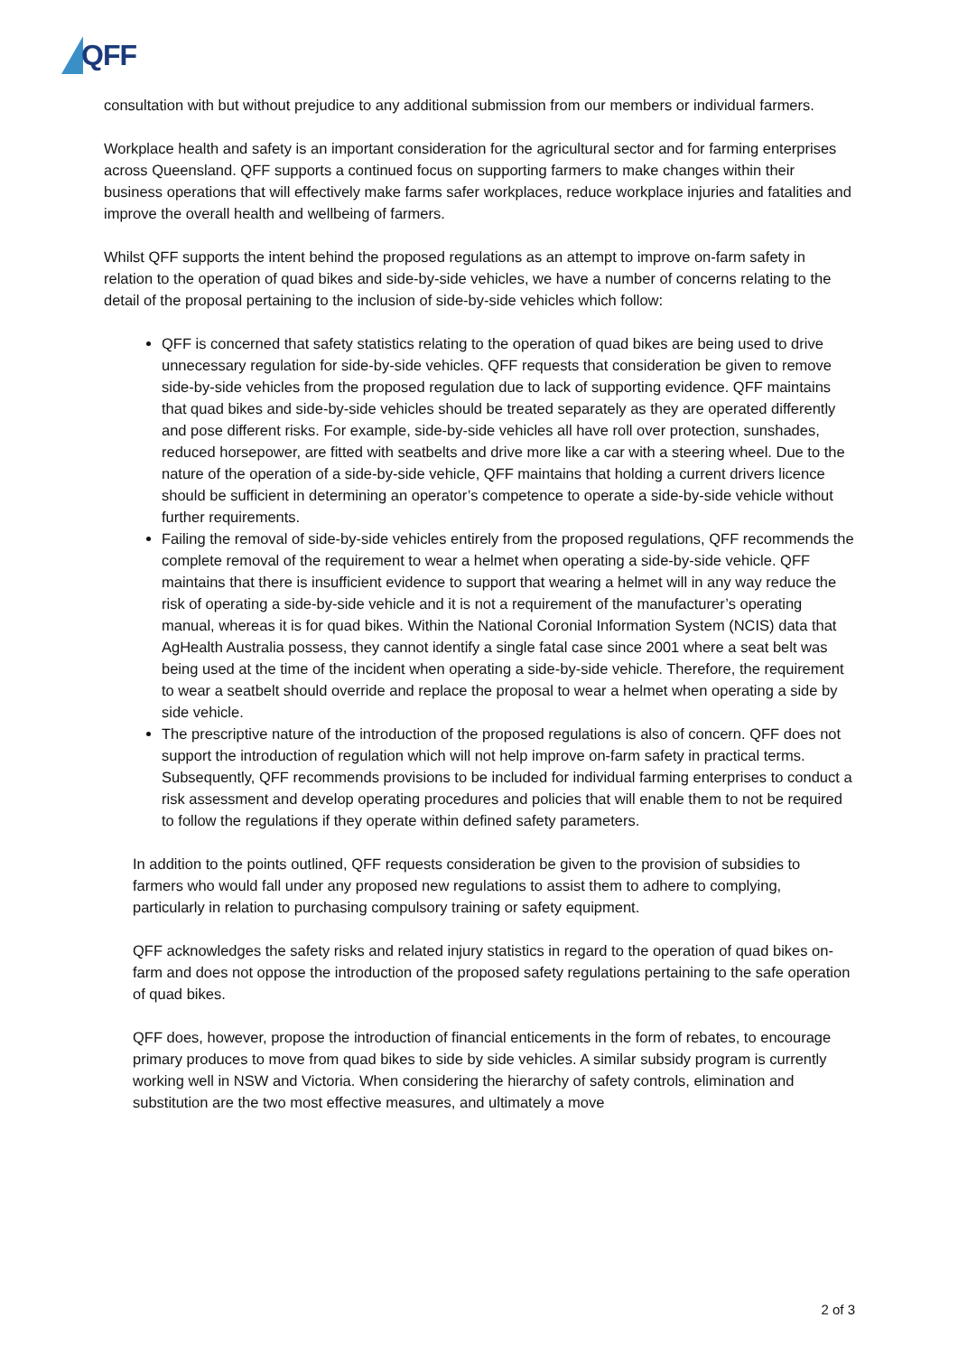QFF
consultation with but without prejudice to any additional submission from our members or individual farmers.
Workplace health and safety is an important consideration for the agricultural sector and for farming enterprises across Queensland. QFF supports a continued focus on supporting farmers to make changes within their business operations that will effectively make farms safer workplaces, reduce workplace injuries and fatalities and improve the overall health and wellbeing of farmers.
Whilst QFF supports the intent behind the proposed regulations as an attempt to improve on-farm safety in relation to the operation of quad bikes and side-by-side vehicles, we have a number of concerns relating to the detail of the proposal pertaining to the inclusion of side-by-side vehicles which follow:
QFF is concerned that safety statistics relating to the operation of quad bikes are being used to drive unnecessary regulation for side-by-side vehicles. QFF requests that consideration be given to remove side-by-side vehicles from the proposed regulation due to lack of supporting evidence. QFF maintains that quad bikes and side-by-side vehicles should be treated separately as they are operated differently and pose different risks. For example, side-by-side vehicles all have roll over protection, sunshades, reduced horsepower, are fitted with seatbelts and drive more like a car with a steering wheel. Due to the nature of the operation of a side-by-side vehicle, QFF maintains that holding a current drivers licence should be sufficient in determining an operator’s competence to operate a side-by-side vehicle without further requirements.
Failing the removal of side-by-side vehicles entirely from the proposed regulations, QFF recommends the complete removal of the requirement to wear a helmet when operating a side-by-side vehicle. QFF maintains that there is insufficient evidence to support that wearing a helmet will in any way reduce the risk of operating a side-by-side vehicle and it is not a requirement of the manufacturer’s operating manual, whereas it is for quad bikes. Within the National Coronial Information System (NCIS) data that AgHealth Australia possess, they cannot identify a single fatal case since 2001 where a seat belt was being used at the time of the incident when operating a side-by-side vehicle. Therefore, the requirement to wear a seatbelt should override and replace the proposal to wear a helmet when operating a side by side vehicle.
The prescriptive nature of the introduction of the proposed regulations is also of concern. QFF does not support the introduction of regulation which will not help improve on-farm safety in practical terms. Subsequently, QFF recommends provisions to be included for individual farming enterprises to conduct a risk assessment and develop operating procedures and policies that will enable them to not be required to follow the regulations if they operate within defined safety parameters.
In addition to the points outlined, QFF requests consideration be given to the provision of subsidies to farmers who would fall under any proposed new regulations to assist them to adhere to complying, particularly in relation to purchasing compulsory training or safety equipment.
QFF acknowledges the safety risks and related injury statistics in regard to the operation of quad bikes on-farm and does not oppose the introduction of the proposed safety regulations pertaining to the safe operation of quad bikes.
QFF does, however, propose the introduction of financial enticements in the form of rebates, to encourage primary produces to move from quad bikes to side by side vehicles. A similar subsidy program is currently working well in NSW and Victoria. When considering the hierarchy of safety controls, elimination and substitution are the two most effective measures, and ultimately a move
2 of 3